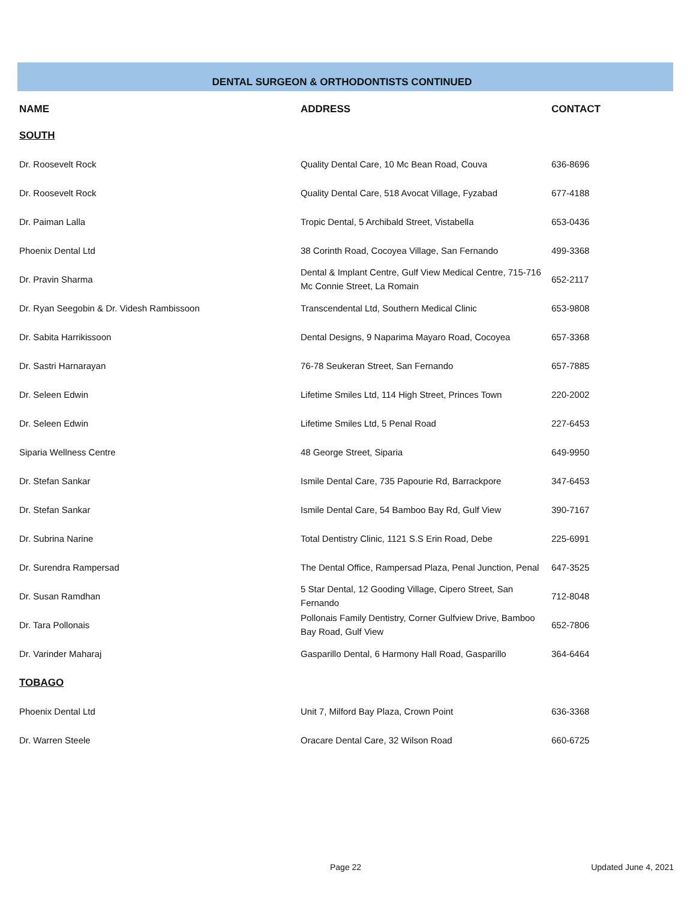DENTAL SURGEON & ORTHODONTISTS CONTINUED
| NAME | ADDRESS | CONTACT |
| --- | --- | --- |
| SOUTH | | |
| Dr. Roosevelt Rock | Quality Dental Care, 10 Mc Bean Road, Couva | 636-8696 |
| Dr. Roosevelt Rock | Quality Dental Care, 518 Avocat Village, Fyzabad | 677-4188 |
| Dr. Paiman Lalla | Tropic Dental, 5 Archibald Street, Vistabella | 653-0436 |
| Phoenix Dental Ltd | 38 Corinth Road, Cocoyea Village, San Fernando | 499-3368 |
| Dr. Pravin Sharma | Dental & Implant Centre, Gulf View Medical Centre, 715-716 Mc Connie Street, La Romain | 652-2117 |
| Dr. Ryan Seegobin & Dr. Videsh Rambissoon | Transcendental Ltd, Southern Medical Clinic | 653-9808 |
| Dr. Sabita Harrikissoon | Dental Designs, 9 Naparima Mayaro Road, Cocoyea | 657-3368 |
| Dr. Sastri Harnarayan | 76-78 Seukeran Street, San Fernando | 657-7885 |
| Dr. Seleen Edwin | Lifetime Smiles Ltd, 114 High Street, Princes Town | 220-2002 |
| Dr. Seleen Edwin | Lifetime Smiles Ltd, 5 Penal Road | 227-6453 |
| Siparia Wellness Centre | 48 George Street, Siparia | 649-9950 |
| Dr. Stefan Sankar | Ismile Dental Care, 735 Papourie Rd, Barrackpore | 347-6453 |
| Dr. Stefan Sankar | Ismile Dental Care, 54 Bamboo Bay Rd, Gulf View | 390-7167 |
| Dr. Subrina Narine | Total Dentistry Clinic, 1121 S.S Erin Road, Debe | 225-6991 |
| Dr. Surendra Rampersad | The Dental Office, Rampersad Plaza, Penal Junction, Penal | 647-3525 |
| Dr. Susan Ramdhan | 5 Star Dental, 12 Gooding Village, Cipero Street, San Fernando | 712-8048 |
| Dr. Tara Pollonais | Pollonais Family Dentistry, Corner Gulfview Drive, Bamboo Bay Road, Gulf View | 652-7806 |
| Dr. Varinder Maharaj | Gasparillo Dental, 6 Harmony Hall Road, Gasparillo | 364-6464 |
| TOBAGO | | |
| Phoenix Dental Ltd | Unit 7, Milford Bay Plaza, Crown Point | 636-3368 |
| Dr. Warren Steele | Oracare Dental Care, 32 Wilson Road | 660-6725 |
Page 22 Updated June 4, 2021